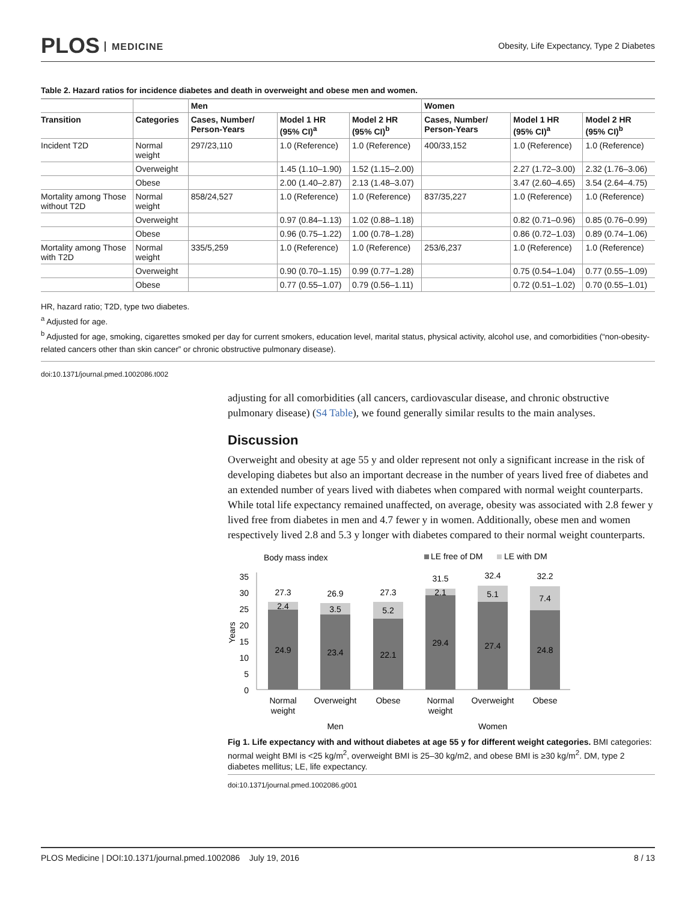PLOS MEDICINE
Obesity, Life Expectancy, Type 2 Diabetes
Table 2. Hazard ratios for incidence diabetes and death in overweight and obese men and women.
| | | Men | | | Women | | |
| --- | --- | --- | --- | --- | --- | --- | --- |
| Transition | Categories | Cases, Number/ Person-Years | Model 1 HR (95% CI)<sup>a</sup> | Model 2 HR (95% CI)<sup>b</sup> | Cases, Number/ Person-Years | Model 1 HR (95% CI)<sup>a</sup> | Model 2 HR (95% CI)<sup>b</sup> |
| Incident T2D | Normal weight | 297/23,110 | 1.0 (Reference) | 1.0 (Reference) | 400/33,152 | 1.0 (Reference) | 1.0 (Reference) |
| | Overweight | | 1.45 (1.10–1.90) | 1.52 (1.15–2.00) | | 2.27 (1.72–3.00) | 2.32 (1.76–3.06) |
| | Obese | | 2.00 (1.40–2.87) | 2.13 (1.48–3.07) | | 3.47 (2.60–4.65) | 3.54 (2.64–4.75) |
| Mortality among Those without T2D | Normal weight | 858/24,527 | 1.0 (Reference) | 1.0 (Reference) | 837/35,227 | 1.0 (Reference) | 1.0 (Reference) |
| | Overweight | | 0.97 (0.84–1.13) | 1.02 (0.88–1.18) | | 0.82 (0.71–0.96) | 0.85 (0.76–0.99) |
| | Obese | | 0.96 (0.75–1.22) | 1.00 (0.78–1.28) | | 0.86 (0.72–1.03) | 0.89 (0.74–1.06) |
| Mortality among Those with T2D | Normal weight | 335/5,259 | 1.0 (Reference) | 1.0 (Reference) | 253/6,237 | 1.0 (Reference) | 1.0 (Reference) |
| | Overweight | | 0.90 (0.70–1.15) | 0.99 (0.77–1.28) | | 0.75 (0.54–1.04) | 0.77 (0.55–1.09) |
| | Obese | | 0.77 (0.55–1.07) | 0.79 (0.56–1.11) | | 0.72 (0.51–1.02) | 0.70 (0.55–1.01) |
HR, hazard ratio; T2D, type two diabetes.
<sup>a</sup> Adjusted for age.
<sup>b</sup> Adjusted for age, smoking, cigarettes smoked per day for current smokers, education level, marital status, physical activity, alcohol use, and comorbidities (“non-obesity-related cancers other than skin cancer” or chronic obstructive pulmonary disease).
doi:10.1371/journal.pmed.1002086.t002
adjusting for all comorbidities (all cancers, cardiovascular disease, and chronic obstructive pulmonary disease) (S4 Table), we found generally similar results to the main analyses.
Discussion
Overweight and obesity at age 55 y and older represent not only a significant increase in the risk of developing diabetes but also an important decrease in the number of years lived free of diabetes and an extended number of years lived with diabetes when compared with normal weight counterparts. While total life expectancy remained unaffected, on average, obesity was associated with 2.8 fewer y lived free from diabetes in men and 4.7 fewer y in women. Additionally, obese men and women respectively lived 2.8 and 5.3 y longer with diabetes compared to their normal weight counterparts.
Body mass index
LE free of DM
LE with DM
35
30
25
20
15
10
5
0
Years
27.3
2.4
24.9
26.9
3.5
23.4
27.3
5.2
22.1
31.5
2.1
29.4
32.4
5.1
27.4
32.2
7.4
24.8
Normal
weight
Overweight
Obese
Normal
weight
Overweight
Obese
Men
Women
Fig 1. Life expectancy with and without diabetes at age 55 y for different weight categories. BMI categories: normal weight BMI is <25 kg/m<sup>2</sup>, overweight BMI is 25–30 kg/m2, and obese BMI is ≥30 kg/m<sup>2</sup>. DM, type 2 diabetes mellitus; LE, life expectancy.
doi:10.1371/journal.pmed.1002086.g001
PLOS Medicine | DOI:10.1371/journal.pmed.1002086 July 19, 2016 8 / 13